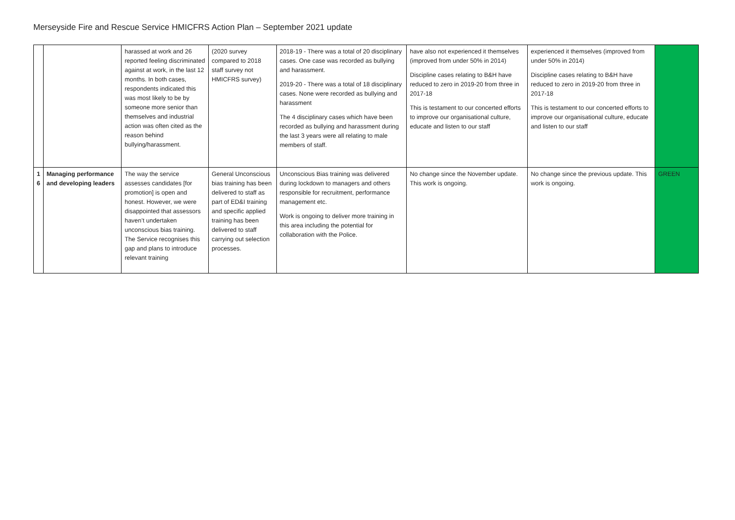Merseyside Fire and Rescue Service HMICFRS Action Plan – September 2021 update
| | | harassed at work and 26 reported feeling discriminated against at work, in the last 12 months. In both cases, respondents indicated this was most likely to be by someone more senior than themselves and industrial action was often cited as the reason behind bullying/harassment. | (2020 survey compared to 2018 staff survey not HMICFRS survey) | 2018-19 - There was a total of 20 disciplinary cases. One case was recorded as bullying and harassment. 2019-20 - There was a total of 18 disciplinary cases. None were recorded as bullying and harassment The 4 disciplinary cases which have been recorded as bullying and harassment during the last 3 years were all relating to male members of staff. | have also not experienced it themselves (improved from under 50% in 2014) Discipline cases relating to B&H have reduced to zero in 2019-20 from three in 2017-18 This is testament to our concerted efforts to improve our organisational culture, educate and listen to our staff | experienced it themselves (improved from under 50% in 2014) Discipline cases relating to B&H have reduced to zero in 2019-20 from three in 2017-18 This is testament to our concerted efforts to improve our organisational culture, educate and listen to our staff | |
| 1 6 | Managing performance and developing leaders | The way the service assesses candidates [for promotion] is open and honest. However, we were disappointed that assessors haven’t undertaken unconscious bias training. The Service recognises this gap and plans to introduce relevant training | General Unconscious bias training has been delivered to staff as part of ED&I training and specific applied training has been delivered to staff carrying out selection processes. | Unconscious Bias training was delivered during lockdown to managers and others responsible for recruitment, performance management etc. Work is ongoing to deliver more training in this area including the potential for collaboration with the Police. | No change since the November update. This work is ongoing. | No change since the previous update. This work is ongoing. | GREEN |